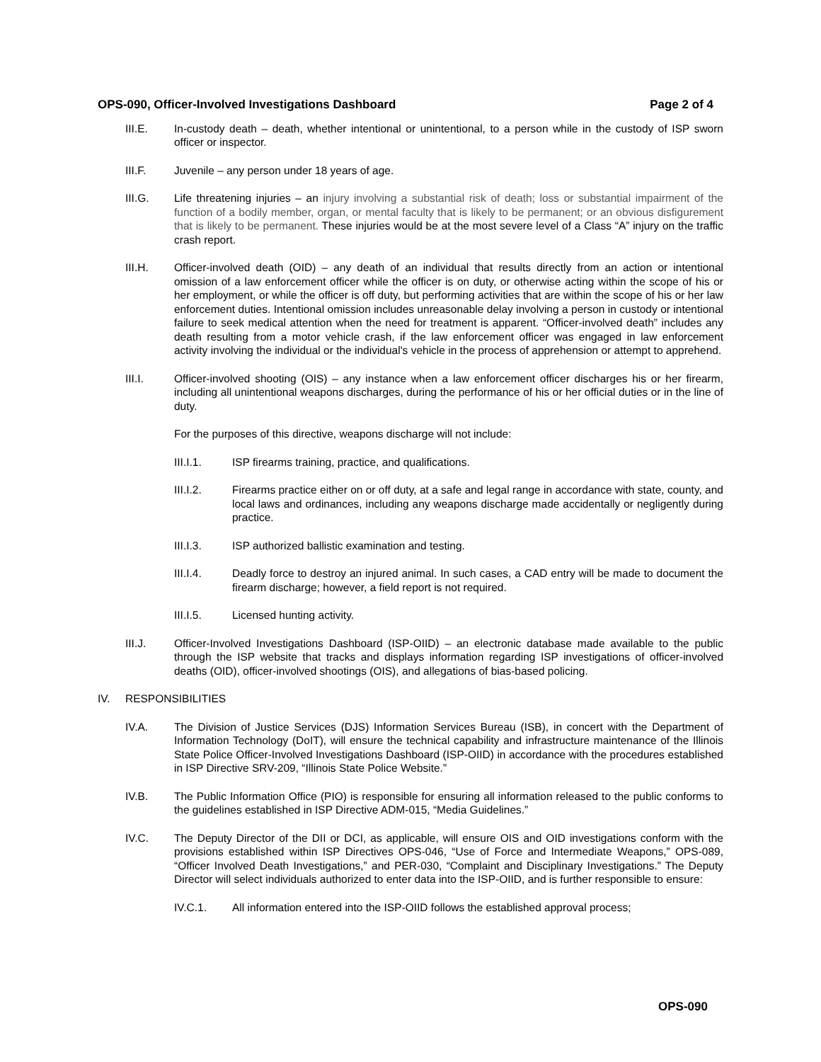OPS-090, Officer-Involved Investigations Dashboard Page 2 of 4
III.E. In-custody death – death, whether intentional or unintentional, to a person while in the custody of ISP sworn officer or inspector.
III.F. Juvenile – any person under 18 years of age.
III.G. Life threatening injuries – an injury involving a substantial risk of death; loss or substantial impairment of the function of a bodily member, organ, or mental faculty that is likely to be permanent; or an obvious disfigurement that is likely to be permanent. These injuries would be at the most severe level of a Class “A” injury on the traffic crash report.
III.H. Officer-involved death (OID) – any death of an individual that results directly from an action or intentional omission of a law enforcement officer while the officer is on duty, or otherwise acting within the scope of his or her employment, or while the officer is off duty, but performing activities that are within the scope of his or her law enforcement duties. Intentional omission includes unreasonable delay involving a person in custody or intentional failure to seek medical attention when the need for treatment is apparent. “Officer-involved death” includes any death resulting from a motor vehicle crash, if the law enforcement officer was engaged in law enforcement activity involving the individual or the individual's vehicle in the process of apprehension or attempt to apprehend.
III.I. Officer-involved shooting (OIS) – any instance when a law enforcement officer discharges his or her firearm, including all unintentional weapons discharges, during the performance of his or her official duties or in the line of duty.
For the purposes of this directive, weapons discharge will not include:
III.I.1. ISP firearms training, practice, and qualifications.
III.I.2. Firearms practice either on or off duty, at a safe and legal range in accordance with state, county, and local laws and ordinances, including any weapons discharge made accidentally or negligently during practice.
III.I.3. ISP authorized ballistic examination and testing.
III.I.4. Deadly force to destroy an injured animal. In such cases, a CAD entry will be made to document the firearm discharge; however, a field report is not required.
III.I.5. Licensed hunting activity.
III.J. Officer-Involved Investigations Dashboard (ISP-OIID) – an electronic database made available to the public through the ISP website that tracks and displays information regarding ISP investigations of officer-involved deaths (OID), officer-involved shootings (OIS), and allegations of bias-based policing.
IV. RESPONSIBILITIES
IV.A. The Division of Justice Services (DJS) Information Services Bureau (ISB), in concert with the Department of Information Technology (DoIT), will ensure the technical capability and infrastructure maintenance of the Illinois State Police Officer-Involved Investigations Dashboard (ISP-OIID) in accordance with the procedures established in ISP Directive SRV-209, “Illinois State Police Website.”
IV.B. The Public Information Office (PIO) is responsible for ensuring all information released to the public conforms to the guidelines established in ISP Directive ADM-015, “Media Guidelines.”
IV.C. The Deputy Director of the DII or DCI, as applicable, will ensure OIS and OID investigations conform with the provisions established within ISP Directives OPS-046, “Use of Force and Intermediate Weapons,” OPS-089, “Officer Involved Death Investigations,” and PER-030, “Complaint and Disciplinary Investigations.” The Deputy Director will select individuals authorized to enter data into the ISP-OIID, and is further responsible to ensure:
IV.C.1. All information entered into the ISP-OIID follows the established approval process;
OPS-090